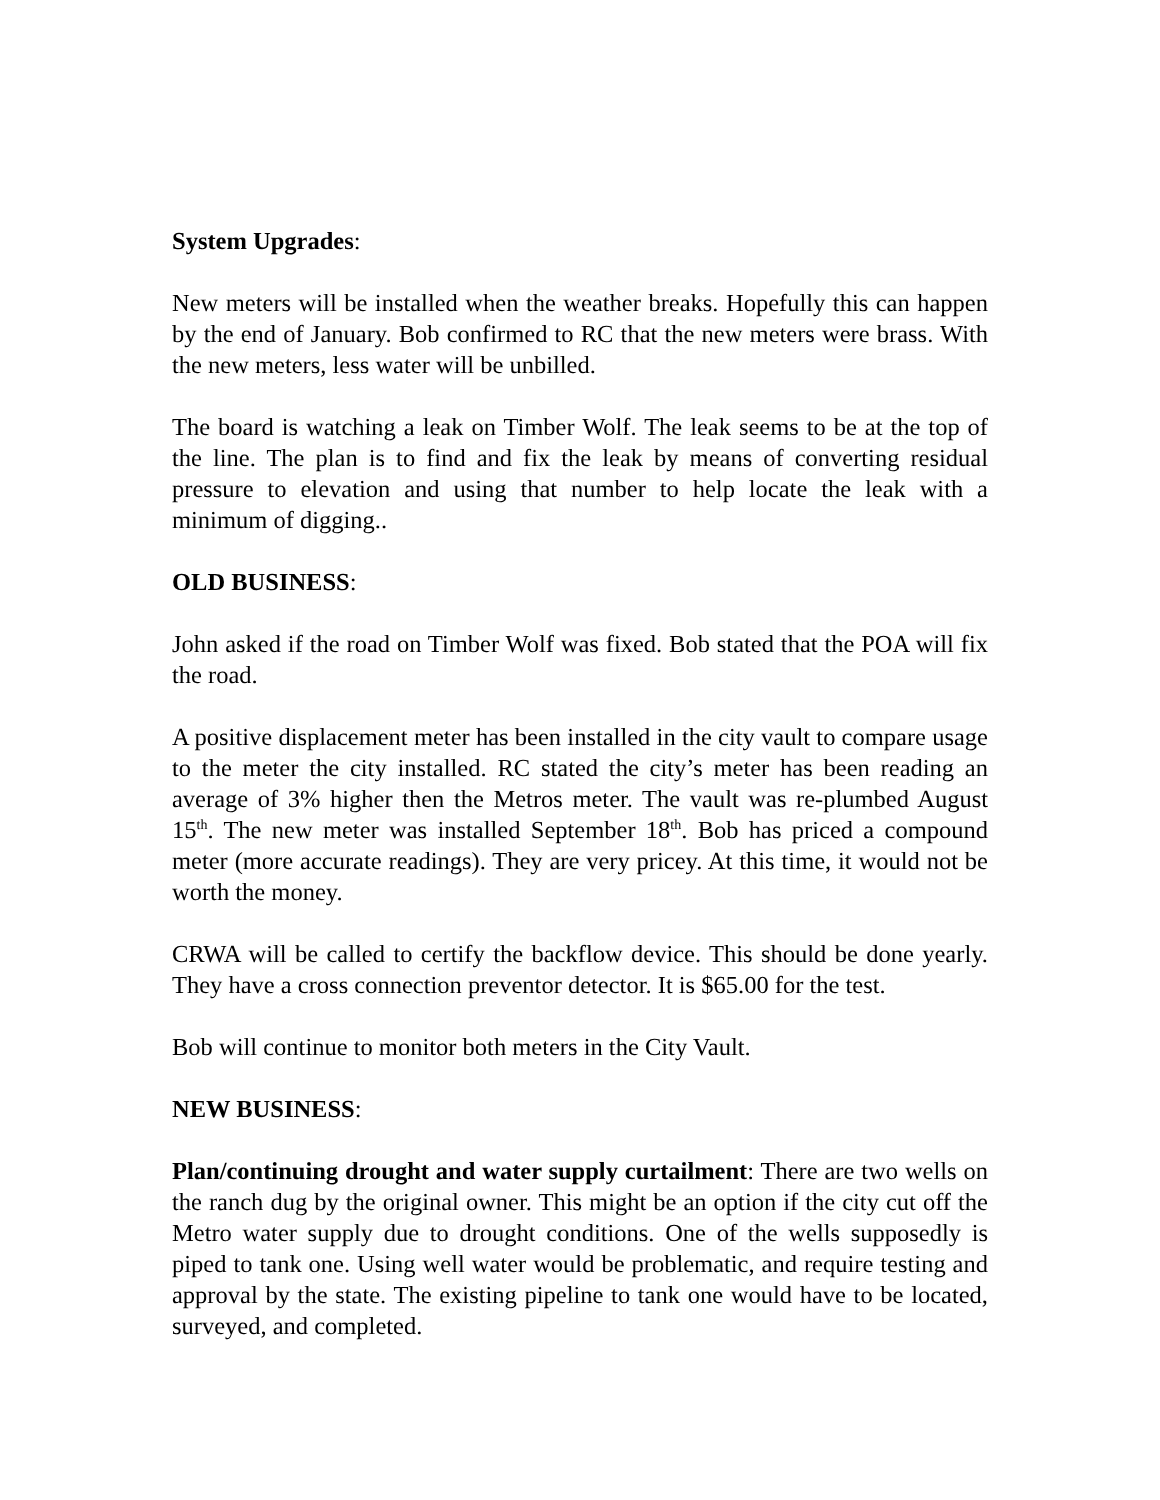System Upgrades:
New meters will be installed when the weather breaks. Hopefully this can happen by the end of January. Bob confirmed to RC that the new meters were brass. With the new meters, less water will be unbilled.
The board is watching a leak on Timber Wolf. The leak seems to be at the top of the line. The plan is to find and fix the leak by means of converting residual pressure to elevation and using that number to help locate the leak with a minimum of digging..
OLD BUSINESS:
John asked if the road on Timber Wolf was fixed. Bob stated that the POA will fix the road.
A positive displacement meter has been installed in the city vault to compare usage to the meter the city installed. RC stated the city’s meter has been reading an average of 3% higher then the Metros meter. The vault was re-plumbed August 15<sup>th</sup>. The new meter was installed September 18<sup>th</sup>. Bob has priced a compound meter (more accurate readings). They are very pricey. At this time, it would not be worth the money.
CRWA will be called to certify the backflow device. This should be done yearly. They have a cross connection preventor detector. It is $65.00 for the test.
Bob will continue to monitor both meters in the City Vault.
NEW BUSINESS:
Plan/continuing drought and water supply curtailment: There are two wells on the ranch dug by the original owner. This might be an option if the city cut off the Metro water supply due to drought conditions. One of the wells supposedly is piped to tank one. Using well water would be problematic, and require testing and approval by the state. The existing pipeline to tank one would have to be located, surveyed, and completed.